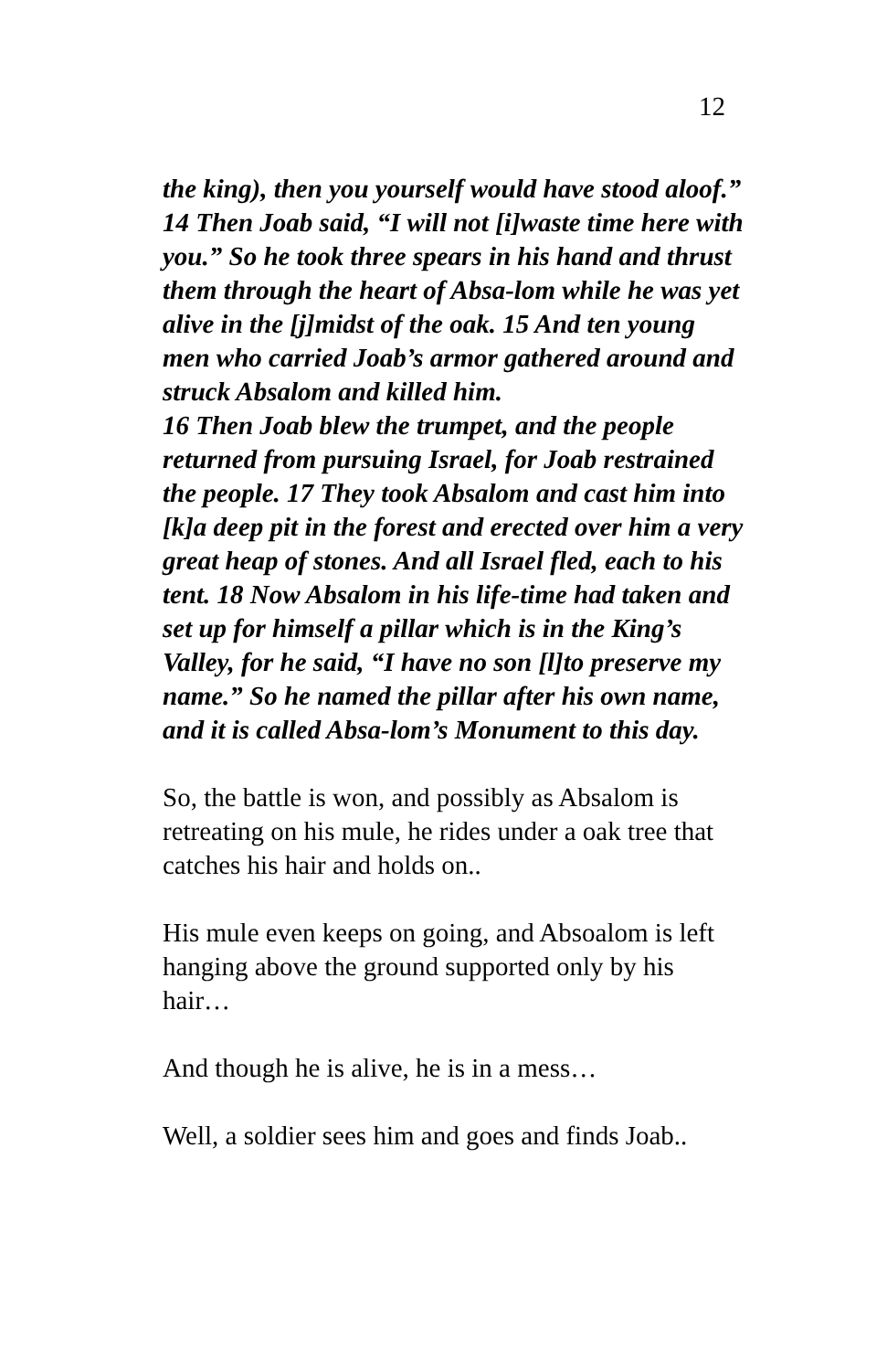12
the king), then you yourself would have stood aloof.” 14 Then Joab said, “I will not [i]waste time here with you.” So he took three spears in his hand and thrust them through the heart of Absa-lom while he was yet alive in the [j]midst of the oak. 15 And ten young men who carried Joab’s armor gathered around and struck Absalom and killed him.
16 Then Joab blew the trumpet, and the people returned from pursuing Israel, for Joab restrained the people. 17 They took Absalom and cast him into [k]a deep pit in the forest and erected over him a very great heap of stones. And all Israel fled, each to his tent. 18 Now Absalom in his life-time had taken and set up for himself a pillar which is in the King’s Valley, for he said, “I have no son [l]to preserve my name.” So he named the pillar after his own name, and it is called Absa-lom’s Monument to this day.
So, the battle is won, and possibly as Absalom is retreating on his mule, he rides under a oak tree that catches his hair and holds on..
His mule even keeps on going, and Absoalom is left hanging above the ground supported only by his hair…
And though he is alive, he is in a mess…
Well, a soldier sees him and goes and finds Joab..